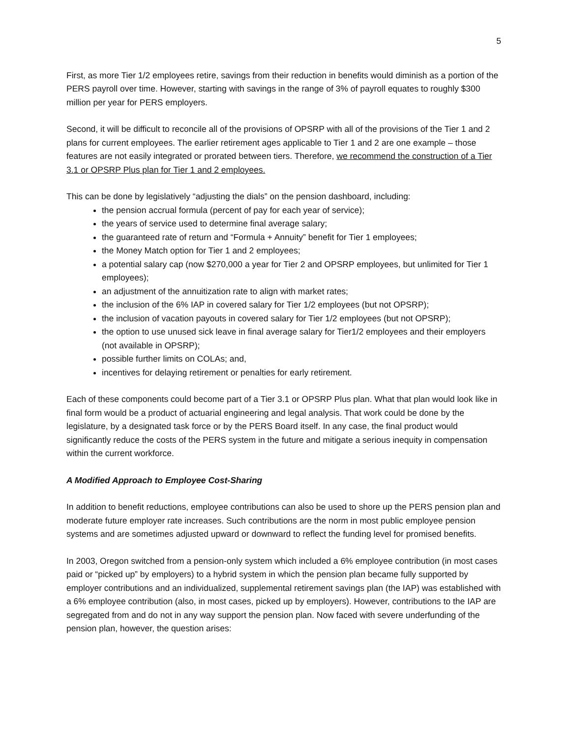5
First, as more Tier 1/2 employees retire, savings from their reduction in benefits would diminish as a portion of the PERS payroll over time. However, starting with savings in the range of 3% of payroll equates to roughly $300 million per year for PERS employers.
Second, it will be difficult to reconcile all of the provisions of OPSRP with all of the provisions of the Tier 1 and 2 plans for current employees. The earlier retirement ages applicable to Tier 1 and 2 are one example – those features are not easily integrated or prorated between tiers. Therefore, we recommend the construction of a Tier 3.1 or OPSRP Plus plan for Tier 1 and 2 employees.
This can be done by legislatively “adjusting the dials” on the pension dashboard, including:
the pension accrual formula (percent of pay for each year of service);
the years of service used to determine final average salary;
the guaranteed rate of return and “Formula + Annuity” benefit for Tier 1 employees;
the Money Match option for Tier 1 and 2 employees;
a potential salary cap (now $270,000 a year for Tier 2 and OPSRP employees, but unlimited for Tier 1 employees);
an adjustment of the annuitization rate to align with market rates;
the inclusion of the 6% IAP in covered salary for Tier 1/2 employees (but not OPSRP);
the inclusion of vacation payouts in covered salary for Tier 1/2 employees (but not OPSRP);
the option to use unused sick leave in final average salary for Tier1/2 employees and their employers (not available in OPSRP);
possible further limits on COLAs; and,
incentives for delaying retirement or penalties for early retirement.
Each of these components could become part of a Tier 3.1 or OPSRP Plus plan. What that plan would look like in final form would be a product of actuarial engineering and legal analysis. That work could be done by the legislature, by a designated task force or by the PERS Board itself. In any case, the final product would significantly reduce the costs of the PERS system in the future and mitigate a serious inequity in compensation within the current workforce.
A Modified Approach to Employee Cost-Sharing
In addition to benefit reductions, employee contributions can also be used to shore up the PERS pension plan and moderate future employer rate increases. Such contributions are the norm in most public employee pension systems and are sometimes adjusted upward or downward to reflect the funding level for promised benefits.
In 2003, Oregon switched from a pension-only system which included a 6% employee contribution (in most cases paid or “picked up” by employers) to a hybrid system in which the pension plan became fully supported by employer contributions and an individualized, supplemental retirement savings plan (the IAP) was established with a 6% employee contribution (also, in most cases, picked up by employers). However, contributions to the IAP are segregated from and do not in any way support the pension plan. Now faced with severe underfunding of the pension plan, however, the question arises: